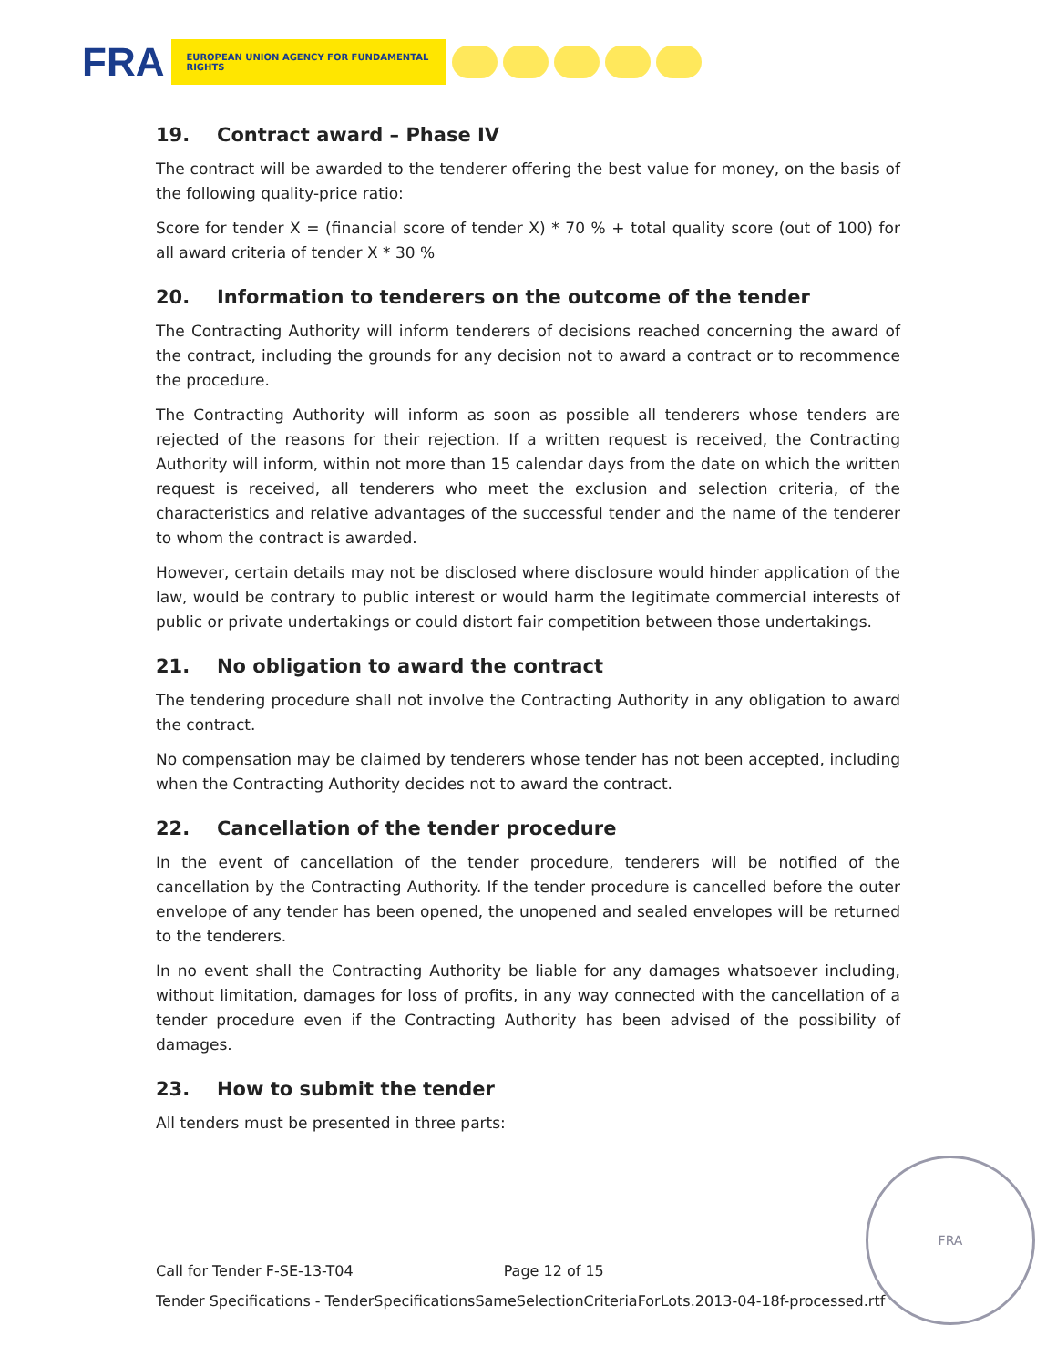FRA
EUROPEAN UNION AGENCY FOR FUNDAMENTAL RIGHTS
19. Contract award – Phase IV
The contract will be awarded to the tenderer offering the best value for money, on the basis of the following quality-price ratio:
Score for tender X = (financial score of tender X) * 70 % + total quality score (out of 100) for all award criteria of tender X * 30 %
20. Information to tenderers on the outcome of the tender
The Contracting Authority will inform tenderers of decisions reached concerning the award of the contract, including the grounds for any decision not to award a contract or to recommence the procedure.
The Contracting Authority will inform as soon as possible all tenderers whose tenders are rejected of the reasons for their rejection. If a written request is received, the Contracting Authority will inform, within not more than 15 calendar days from the date on which the written request is received, all tenderers who meet the exclusion and selection criteria, of the characteristics and relative advantages of the successful tender and the name of the tenderer to whom the contract is awarded.
However, certain details may not be disclosed where disclosure would hinder application of the law, would be contrary to public interest or would harm the legitimate commercial interests of public or private undertakings or could distort fair competition between those undertakings.
21. No obligation to award the contract
The tendering procedure shall not involve the Contracting Authority in any obligation to award the contract.
No compensation may be claimed by tenderers whose tender has not been accepted, including when the Contracting Authority decides not to award the contract.
22. Cancellation of the tender procedure
In the event of cancellation of the tender procedure, tenderers will be notified of the cancellation by the Contracting Authority. If the tender procedure is cancelled before the outer envelope of any tender has been opened, the unopened and sealed envelopes will be returned to the tenderers.
In no event shall the Contracting Authority be liable for any damages whatsoever including, without limitation, damages for loss of profits, in any way connected with the cancellation of a tender procedure even if the Contracting Authority has been advised of the possibility of damages.
23. How to submit the tender
All tenders must be presented in three parts:
Call for Tender F-SE-13-T04 Page 12 of 15
Tender Specifications - TenderSpecificationsSameSelectionCriteriaForLots.2013-04-18f-processed.rtf
FRA